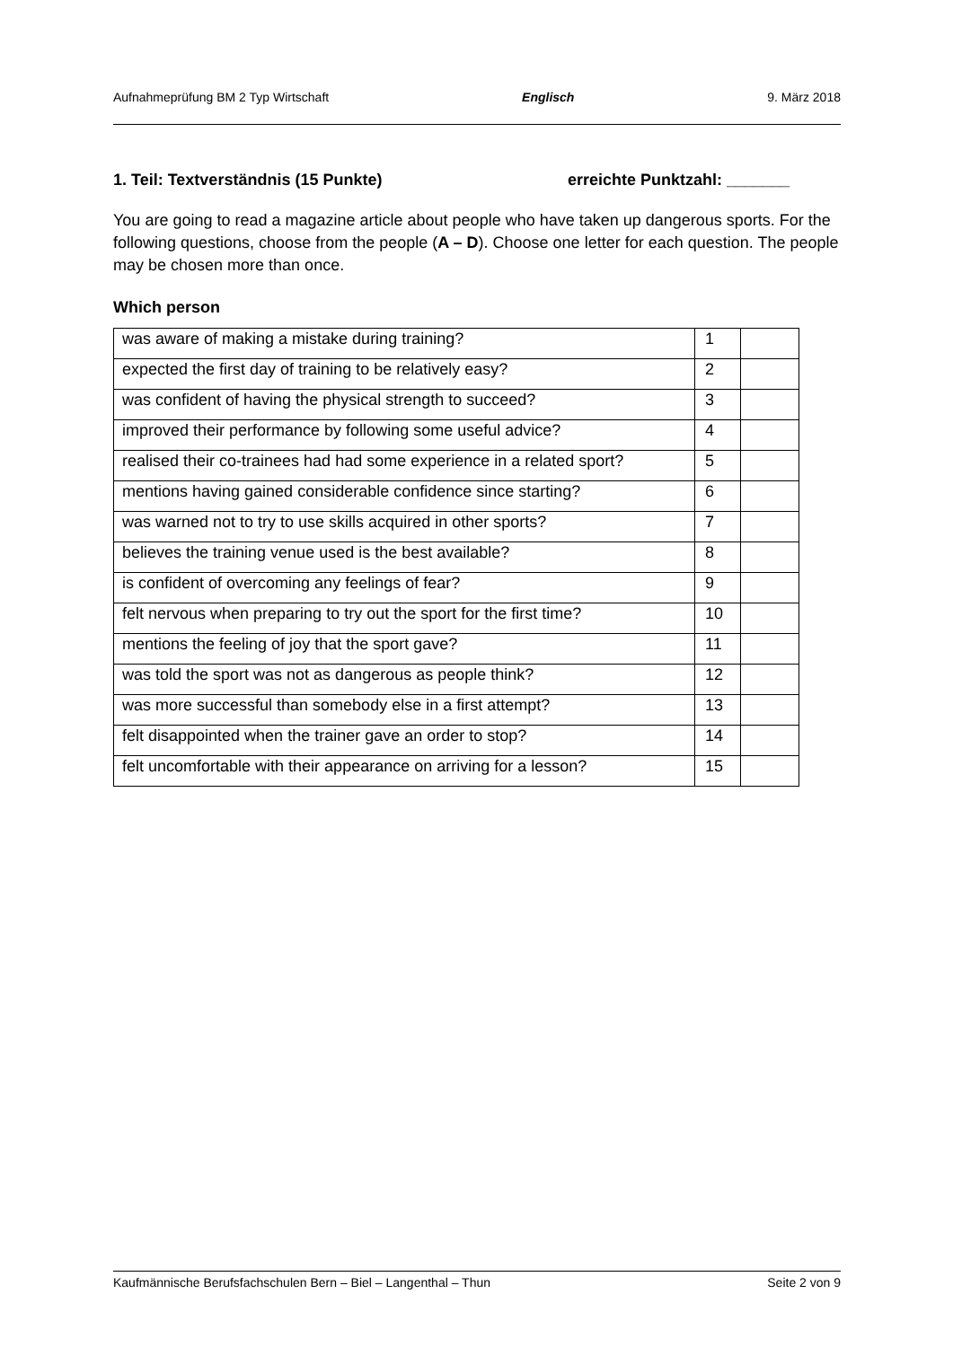Aufnahmeprüfung BM 2 Typ Wirtschaft Englisch 9. März 2018
1. Teil: Textverständnis (15 Punkte) erreichte Punktzahl: _______
You are going to read a magazine article about people who have taken up dangerous sports. For the following questions, choose from the people (A – D). Choose one letter for each question. The people may be chosen more than once.
Which person
| was aware of making a mistake during training? | 1 | |
| expected the first day of training to be relatively easy? | 2 | |
| was confident of having the physical strength to succeed? | 3 | |
| improved their performance by following some useful advice? | 4 | |
| realised their co-trainees had had some experience in a related sport? | 5 | |
| mentions having gained considerable confidence since starting? | 6 | |
| was warned not to try to use skills acquired in other sports? | 7 | |
| believes the training venue used is the best available? | 8 | |
| is confident of overcoming any feelings of fear? | 9 | |
| felt nervous when preparing to try out the sport for the first time? | 10 | |
| mentions the feeling of joy that the sport gave? | 11 | |
| was told the sport was not as dangerous as people think? | 12 | |
| was more successful than somebody else in a first attempt? | 13 | |
| felt disappointed when the trainer gave an order to stop? | 14 | |
| felt uncomfortable with their appearance on arriving for a lesson? | 15 | |
Kaufmännische Berufsfachschulen Bern – Biel – Langenthal – Thun Seite 2 von 9